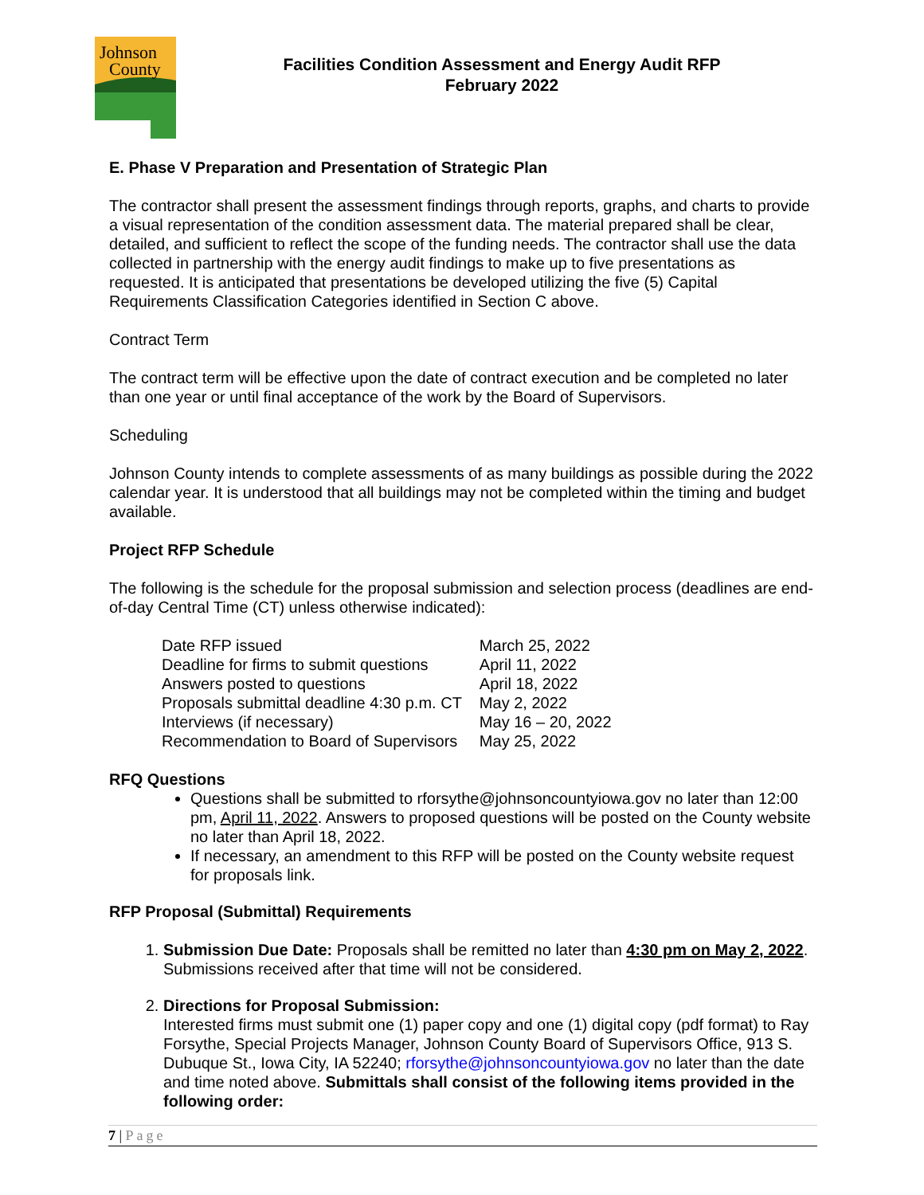Johnson
County
Facilities Condition Assessment and Energy Audit RFP
February 2022
E. Phase V Preparation and Presentation of Strategic Plan
The contractor shall present the assessment findings through reports, graphs, and charts to provide a visual representation of the condition assessment data. The material prepared shall be clear, detailed, and sufficient to reflect the scope of the funding needs. The contractor shall use the data collected in partnership with the energy audit findings to make up to five presentations as requested. It is anticipated that presentations be developed utilizing the five (5) Capital Requirements Classification Categories identified in Section C above.
Contract Term
The contract term will be effective upon the date of contract execution and be completed no later than one year or until final acceptance of the work by the Board of Supervisors.
Scheduling
Johnson County intends to complete assessments of as many buildings as possible during the 2022 calendar year. It is understood that all buildings may not be completed within the timing and budget available.
Project RFP Schedule
The following is the schedule for the proposal submission and selection process (deadlines are end-of-day Central Time (CT) unless otherwise indicated):
| Date RFP issued | March 25, 2022 |
| Deadline for firms to submit questions | April 11, 2022 |
| Answers posted to questions | April 18, 2022 |
| Proposals submittal deadline 4:30 p.m. CT | May 2, 2022 |
| Interviews (if necessary) | May 16 – 20, 2022 |
| Recommendation to Board of Supervisors | May 25, 2022 |
RFQ Questions
Questions shall be submitted to rforsythe@johnsoncountyiowa.gov no later than 12:00 pm, April 11, 2022. Answers to proposed questions will be posted on the County website no later than April 18, 2022.
If necessary, an amendment to this RFP will be posted on the County website request for proposals link.
RFP Proposal (Submittal) Requirements
1. Submission Due Date: Proposals shall be remitted no later than 4:30 pm on May 2, 2022. Submissions received after that time will not be considered.
2. Directions for Proposal Submission:
Interested firms must submit one (1) paper copy and one (1) digital copy (pdf format) to Ray Forsythe, Special Projects Manager, Johnson County Board of Supervisors Office, 913 S. Dubuque St., Iowa City, IA 52240; rforsythe@johnsoncountyiowa.gov no later than the date and time noted above. Submittals shall consist of the following items provided in the following order:
7 | Page